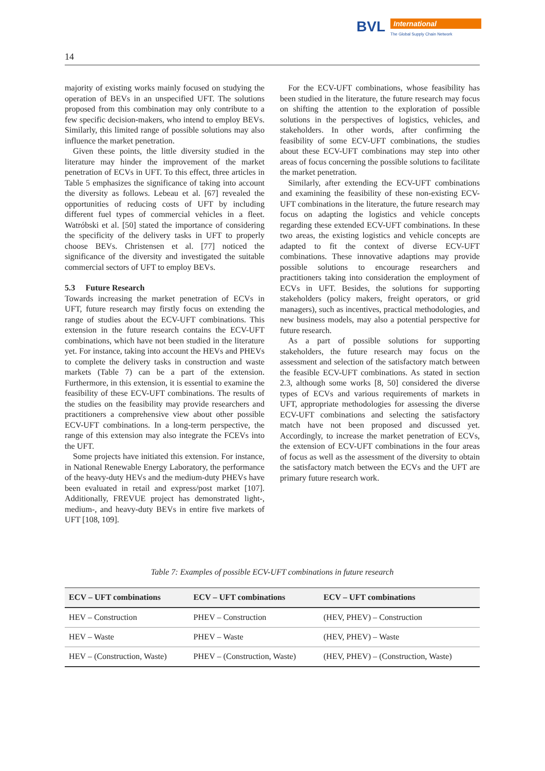BVL
International
The Global Supply Chain Network
14
majority of existing works mainly focused on studying the operation of BEVs in an unspecified UFT. The solutions proposed from this combination may only contribute to a few specific decision-makers, who intend to employ BEVs. Similarly, this limited range of possible solutions may also influence the market penetration.
Given these points, the little diversity studied in the literature may hinder the improvement of the market penetration of ECVs in UFT. To this effect, three articles in Table 5 emphasizes the significance of taking into account the diversity as follows. Lebeau et al. [67] revealed the opportunities of reducing costs of UFT by including different fuel types of commercial vehicles in a fleet. Watróbski et al. [50] stated the importance of considering the specificity of the delivery tasks in UFT to properly choose BEVs. Christensen et al. [77] noticed the significance of the diversity and investigated the suitable commercial sectors of UFT to employ BEVs.
5.3 Future Research
Towards increasing the market penetration of ECVs in UFT, future research may firstly focus on extending the range of studies about the ECV-UFT combinations. This extension in the future research contains the ECV-UFT combinations, which have not been studied in the literature yet. For instance, taking into account the HEVs and PHEVs to complete the delivery tasks in construction and waste markets (Table 7) can be a part of the extension. Furthermore, in this extension, it is essential to examine the feasibility of these ECV-UFT combinations. The results of the studies on the feasibility may provide researchers and practitioners a comprehensive view about other possible ECV-UFT combinations. In a long-term perspective, the range of this extension may also integrate the FCEVs into the UFT.
Some projects have initiated this extension. For instance, in National Renewable Energy Laboratory, the performance of the heavy-duty HEVs and the medium-duty PHEVs have been evaluated in retail and express/post market [107]. Additionally, FREVUE project has demonstrated light-, medium-, and heavy-duty BEVs in entire five markets of UFT [108, 109].
For the ECV-UFT combinations, whose feasibility has been studied in the literature, the future research may focus on shifting the attention to the exploration of possible solutions in the perspectives of logistics, vehicles, and stakeholders. In other words, after confirming the feasibility of some ECV-UFT combinations, the studies about these ECV-UFT combinations may step into other areas of focus concerning the possible solutions to facilitate the market penetration.
Similarly, after extending the ECV-UFT combinations and examining the feasibility of these non-existing ECV-UFT combinations in the literature, the future research may focus on adapting the logistics and vehicle concepts regarding these extended ECV-UFT combinations. In these two areas, the existing logistics and vehicle concepts are adapted to fit the context of diverse ECV-UFT combinations. These innovative adaptions may provide possible solutions to encourage researchers and practitioners taking into consideration the employment of ECVs in UFT. Besides, the solutions for supporting stakeholders (policy makers, freight operators, or grid managers), such as incentives, practical methodologies, and new business models, may also a potential perspective for future research.
As a part of possible solutions for supporting stakeholders, the future research may focus on the assessment and selection of the satisfactory match between the feasible ECV-UFT combinations. As stated in section 2.3, although some works [8, 50] considered the diverse types of ECVs and various requirements of markets in UFT, appropriate methodologies for assessing the diverse ECV-UFT combinations and selecting the satisfactory match have not been proposed and discussed yet. Accordingly, to increase the market penetration of ECVs, the extension of ECV-UFT combinations in the four areas of focus as well as the assessment of the diversity to obtain the satisfactory match between the ECVs and the UFT are primary future research work.
Table 7: Examples of possible ECV-UFT combinations in future research
| ECV – UFT combinations | ECV – UFT combinations | ECV – UFT combinations |
| --- | --- | --- |
| HEV – Construction | PHEV – Construction | (HEV, PHEV) – Construction |
| HEV – Waste | PHEV – Waste | (HEV, PHEV) – Waste |
| HEV – (Construction, Waste) | PHEV – (Construction, Waste) | (HEV, PHEV) – (Construction, Waste) |